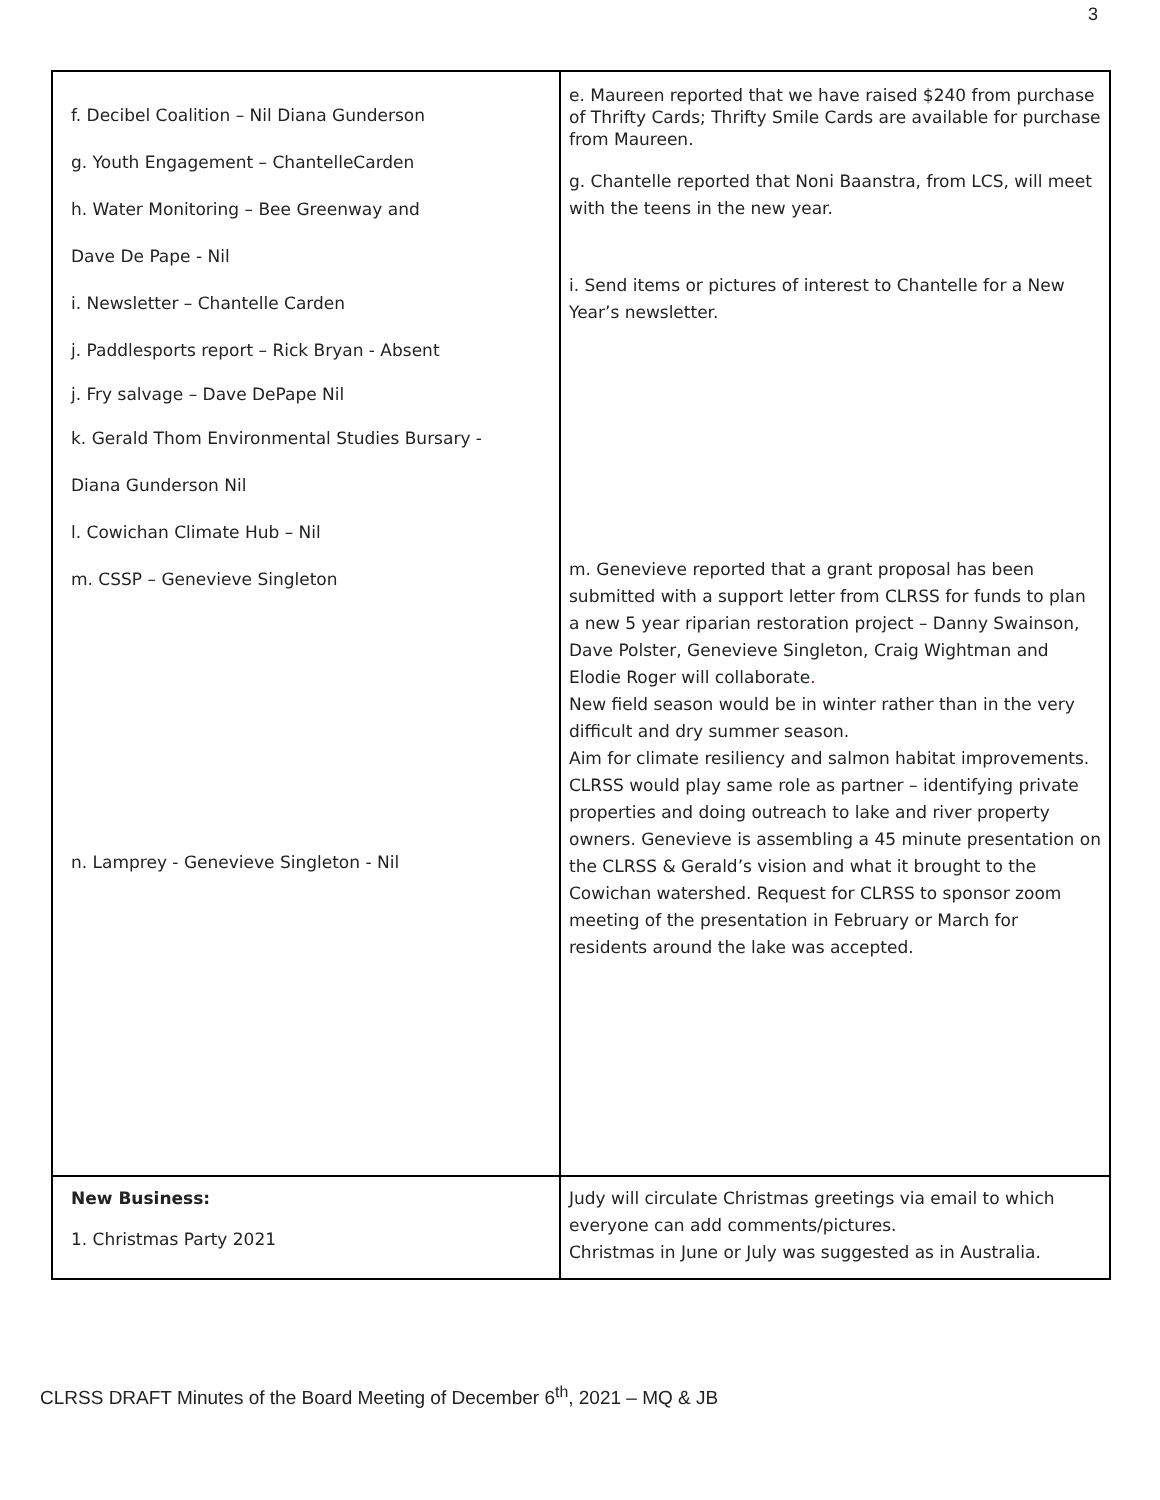3
| f. Decibel Coalition – Nil Diana Gunderson g. Youth Engagement – ChantelleCarden h. Water Monitoring – Bee Greenway and Dave De Pape - Nil i. Newsletter – Chantelle Carden j. Paddlesports report – Rick Bryan - Absent j. Fry salvage – Dave DePape Nil k. Gerald Thom Environmental Studies Bursary - Diana Gunderson Nil l. Cowichan Climate Hub – Nil m. CSSP – Genevieve Singleton n. Lamprey - Genevieve Singleton - Nil | e. Maureen reported that we have raised $240 from purchase of Thrifty Cards; Thrifty Smile Cards are available for purchase from Maureen. g. Chantelle reported that Noni Baanstra, from LCS, will meet with the teens in the new year. i. Send items or pictures of interest to Chantelle for a New Year’s newsletter. m. Genevieve reported that a grant proposal has been submitted with a support letter from CLRSS for funds to plan a new 5 year riparian restoration project – Danny Swainson, Dave Polster, Genevieve Singleton, Craig Wightman and Elodie Roger will collaborate . New field season would be in winter rather than in the very difficult and dry summer season. Aim for climate resiliency and salmon habitat improvements. CLRSS would play same role as partner – identifying private properties and doing outreach to lake and river property owners. Genevieve is assembling a 45 minute presentation on the CLRSS & Gerald’s vision and what it brought to the Cowichan watershed. Request for CLRSS to sponsor zoom meeting of the presentation in February or March for residents around the lake was accepted. |
| New Business: 1. Christmas Party 2021 | Judy will circulate Christmas greetings via email to which everyone can add comments/pictures. Christmas in June or July was suggested as in Australia. |
CLRSS DRAFT Minutes of the Board Meeting of December 6<sup>th</sup>, 2021 – MQ & JB